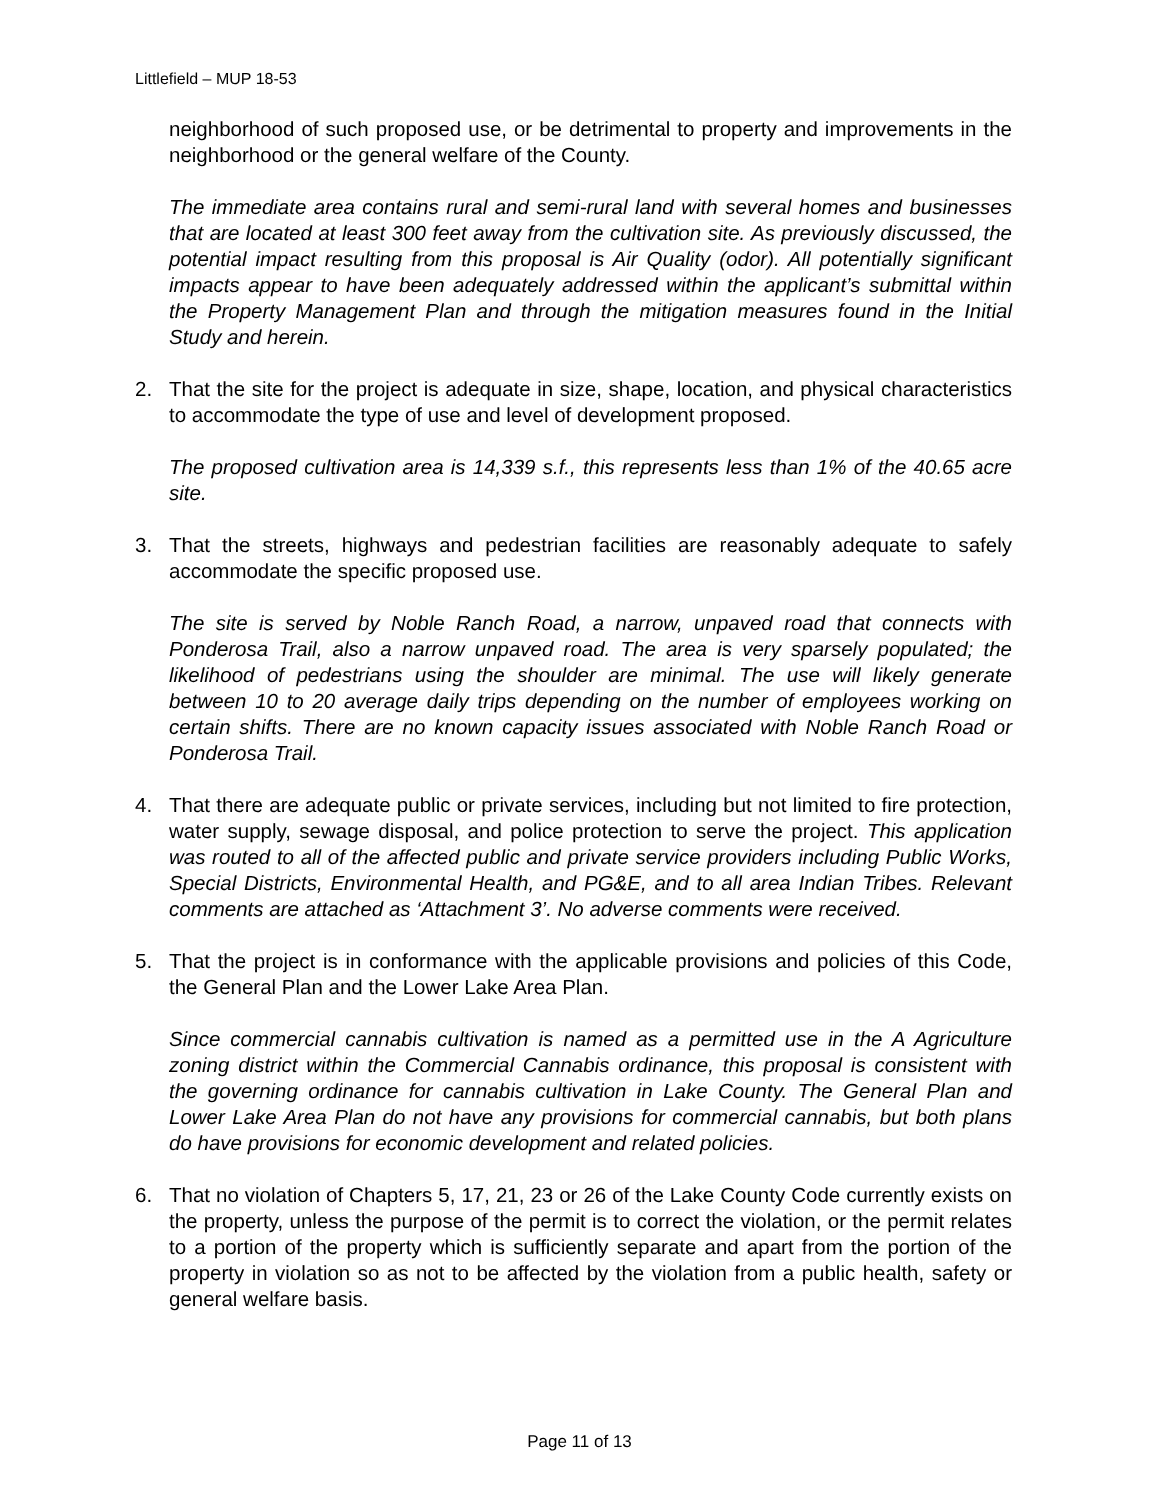Littlefield – MUP 18-53
neighborhood of such proposed use, or be detrimental to property and improvements in the neighborhood or the general welfare of the County.
The immediate area contains rural and semi-rural land with several homes and businesses that are located at least 300 feet away from the cultivation site. As previously discussed, the potential impact resulting from this proposal is Air Quality (odor). All potentially significant impacts appear to have been adequately addressed within the applicant’s submittal within the Property Management Plan and through the mitigation measures found in the Initial Study and herein.
2. That the site for the project is adequate in size, shape, location, and physical characteristics to accommodate the type of use and level of development proposed.
The proposed cultivation area is 14,339 s.f., this represents less than 1% of the 40.65 acre site.
3. That the streets, highways and pedestrian facilities are reasonably adequate to safely accommodate the specific proposed use.
The site is served by Noble Ranch Road, a narrow, unpaved road that connects with Ponderosa Trail, also a narrow unpaved road. The area is very sparsely populated; the likelihood of pedestrians using the shoulder are minimal. The use will likely generate between 10 to 20 average daily trips depending on the number of employees working on certain shifts. There are no known capacity issues associated with Noble Ranch Road or Ponderosa Trail.
4. That there are adequate public or private services, including but not limited to fire protection, water supply, sewage disposal, and police protection to serve the project. This application was routed to all of the affected public and private service providers including Public Works, Special Districts, Environmental Health, and PG&E, and to all area Indian Tribes. Relevant comments are attached as ‘Attachment 3’. No adverse comments were received.
5. That the project is in conformance with the applicable provisions and policies of this Code, the General Plan and the Lower Lake Area Plan.
Since commercial cannabis cultivation is named as a permitted use in the A Agriculture zoning district within the Commercial Cannabis ordinance, this proposal is consistent with the governing ordinance for cannabis cultivation in Lake County. The General Plan and Lower Lake Area Plan do not have any provisions for commercial cannabis, but both plans do have provisions for economic development and related policies.
6. That no violation of Chapters 5, 17, 21, 23 or 26 of the Lake County Code currently exists on the property, unless the purpose of the permit is to correct the violation, or the permit relates to a portion of the property which is sufficiently separate and apart from the portion of the property in violation so as not to be affected by the violation from a public health, safety or general welfare basis.
Page 11 of 13